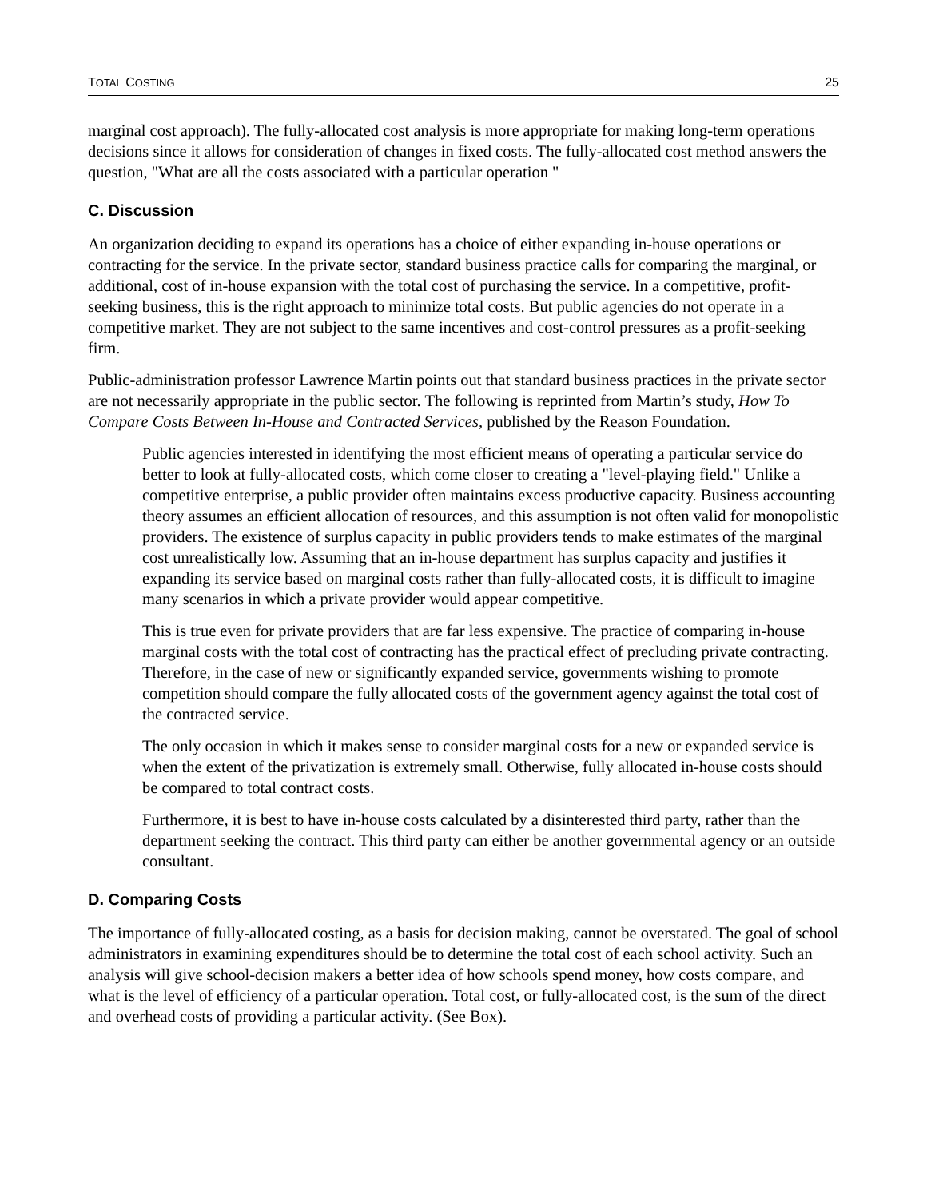TOTAL COSTING 25
marginal cost approach). The fully-allocated cost analysis is more appropriate for making long-term operations decisions since it allows for consideration of changes in fixed costs. The fully-allocated cost method answers the question, "What are all the costs associated with a particular operation "
C. Discussion
An organization deciding to expand its operations has a choice of either expanding in-house operations or contracting for the service. In the private sector, standard business practice calls for comparing the marginal, or additional, cost of in-house expansion with the total cost of purchasing the service. In a competitive, profit-seeking business, this is the right approach to minimize total costs. But public agencies do not operate in a competitive market. They are not subject to the same incentives and cost-control pressures as a profit-seeking firm.
Public-administration professor Lawrence Martin points out that standard business practices in the private sector are not necessarily appropriate in the public sector. The following is reprinted from Martin’s study, How To Compare Costs Between In-House and Contracted Services, published by the Reason Foundation.
Public agencies interested in identifying the most efficient means of operating a particular service do better to look at fully-allocated costs, which come closer to creating a "level-playing field." Unlike a competitive enterprise, a public provider often maintains excess productive capacity. Business accounting theory assumes an efficient allocation of resources, and this assumption is not often valid for monopolistic providers. The existence of surplus capacity in public providers tends to make estimates of the marginal cost unrealistically low. Assuming that an in-house department has surplus capacity and justifies it expanding its service based on marginal costs rather than fully-allocated costs, it is difficult to imagine many scenarios in which a private provider would appear competitive.
This is true even for private providers that are far less expensive. The practice of comparing in-house marginal costs with the total cost of contracting has the practical effect of precluding private contracting. Therefore, in the case of new or significantly expanded service, governments wishing to promote competition should compare the fully allocated costs of the government agency against the total cost of the contracted service.
The only occasion in which it makes sense to consider marginal costs for a new or expanded service is when the extent of the privatization is extremely small. Otherwise, fully allocated in-house costs should be compared to total contract costs.
Furthermore, it is best to have in-house costs calculated by a disinterested third party, rather than the department seeking the contract. This third party can either be another governmental agency or an outside consultant.
D. Comparing Costs
The importance of fully-allocated costing, as a basis for decision making, cannot be overstated. The goal of school administrators in examining expenditures should be to determine the total cost of each school activity. Such an analysis will give school-decision makers a better idea of how schools spend money, how costs compare, and what is the level of efficiency of a particular operation. Total cost, or fully-allocated cost, is the sum of the direct and overhead costs of providing a particular activity. (See Box).